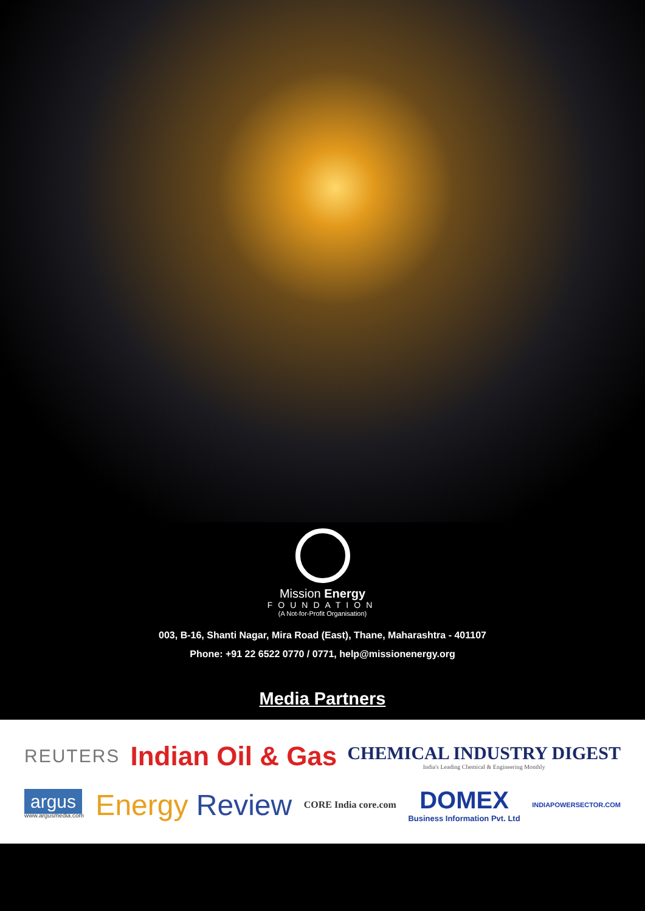Mission Energy
FOUNDATION
(A Not-for-Profit Organisation)
003, B-16, Shanti Nagar, Mira Road (East), Thane, Maharashtra - 401107
Phone: +91 22 6522 0770 / 0771, help@missionenergy.org
Media Partners
REUTERS Indian Oil & Gas
CHEMICAL INDUSTRY DIGEST
India's Leading Chemical & Engineering Monthly
argus
www.argusmedia.com
Energy Review CORE India core.com
DOMEX
Business Information Pvt. Ltd
INDIAPOWERSECTOR.COM